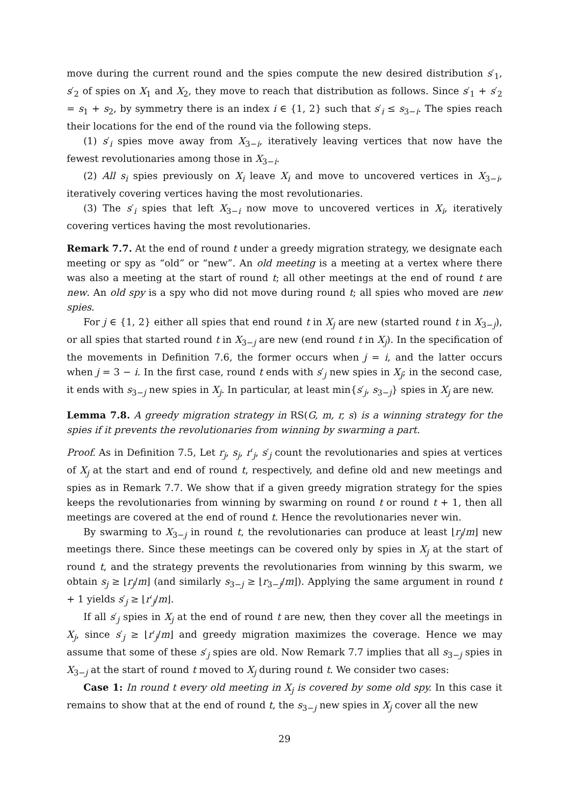move during the current round and the spies compute the new desired distribution s′<sub>1</sub>, s′<sub>2</sub> of spies on X<sub>1</sub> and X<sub>2</sub>, they move to reach that distribution as follows. Since s′<sub>1</sub> + s′<sub>2</sub> = s<sub>1</sub> + s<sub>2</sub>, by symmetry there is an index i ∈ {1, 2} such that s′<sub>i</sub> ≤ s<sub>3−i</sub>. The spies reach their locations for the end of the round via the following steps.
(1) s′<sub>i</sub> spies move away from X<sub>3−i</sub>, iteratively leaving vertices that now have the fewest revolutionaries among those in X<sub>3−i</sub>.
(2) All s<sub>i</sub> spies previously on X<sub>i</sub> leave X<sub>i</sub> and move to uncovered vertices in X<sub>3−i</sub>, iteratively covering vertices having the most revolutionaries.
(3) The s′<sub>i</sub> spies that left X<sub>3−i</sub> now move to uncovered vertices in X<sub>i</sub>, iteratively covering vertices having the most revolutionaries.
Remark 7.7. At the end of round t under a greedy migration strategy, we designate each meeting or spy as “old” or “new”. An old meeting is a meeting at a vertex where there was also a meeting at the start of round t; all other meetings at the end of round t are new. An old spy is a spy who did not move during round t; all spies who moved are new spies.
For j ∈ {1, 2} either all spies that end round t in X<sub>j</sub> are new (started round t in X<sub>3−j</sub>), or all spies that started round t in X<sub>3−j</sub> are new (end round t in X<sub>j</sub>). In the specification of the movements in Definition 7.6, the former occurs when j = i, and the latter occurs when j = 3 − i. In the first case, round t ends with s′<sub>j</sub> new spies in X<sub>j</sub>; in the second case, it ends with s<sub>3−j</sub> new spies in X<sub>j</sub>. In particular, at least min{s′<sub>j</sub>, s<sub>3−j</sub>} spies in X<sub>j</sub> are new.
Lemma 7.8. A greedy migration strategy in RS(G, m, r, s) is a winning strategy for the spies if it prevents the revolutionaries from winning by swarming a part.
Proof. As in Definition 7.5, Let r<sub>j</sub>, s<sub>j</sub>, r′<sub>j</sub>, s′<sub>j</sub> count the revolutionaries and spies at vertices of X<sub>j</sub> at the start and end of round t, respectively, and define old and new meetings and spies as in Remark 7.7. We show that if a given greedy migration strategy for the spies keeps the revolutionaries from winning by swarming on round t or round t + 1, then all meetings are covered at the end of round t. Hence the revolutionaries never win.
By swarming to X<sub>3−j</sub> in round t, the revolutionaries can produce at least ⌊r<sub>j</sub>/m⌋ new meetings there. Since these meetings can be covered only by spies in X<sub>j</sub> at the start of round t, and the strategy prevents the revolutionaries from winning by this swarm, we obtain s<sub>j</sub> ≥ ⌊r<sub>j</sub>/m⌋ (and similarly s<sub>3−j</sub> ≥ ⌊r<sub>3−j</sub>/m⌋). Applying the same argument in round t + 1 yields s′<sub>j</sub> ≥ ⌊r′<sub>j</sub>/m⌋.
If all s′<sub>j</sub> spies in X<sub>j</sub> at the end of round t are new, then they cover all the meetings in X<sub>j</sub>, since s′<sub>j</sub> ≥ ⌊r′<sub>j</sub>/m⌋ and greedy migration maximizes the coverage. Hence we may assume that some of these s′<sub>j</sub> spies are old. Now Remark 7.7 implies that all s<sub>3−j</sub> spies in X<sub>3−j</sub> at the start of round t moved to X<sub>j</sub> during round t. We consider two cases:
Case 1: In round t every old meeting in X<sub>j</sub> is covered by some old spy. In this case it remains to show that at the end of round t, the s<sub>3−j</sub> new spies in X<sub>j</sub> cover all the new
29